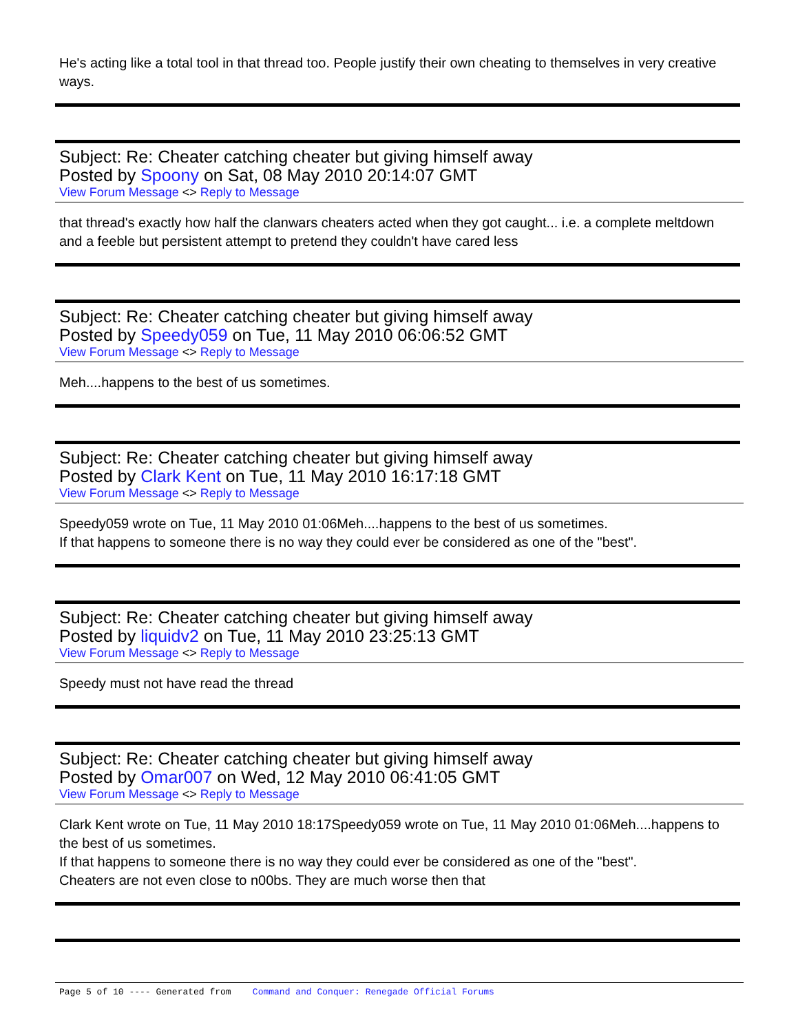He's acting like a total tool in that thread too. People justify their own cheating to themselves in very creative ways.
Subject: Re: Cheater catching cheater but giving himself away
Posted by Spoony on Sat, 08 May 2010 20:14:07 GMT
View Forum Message <> Reply to Message
that thread's exactly how half the clanwars cheaters acted when they got caught... i.e. a complete meltdown and a feeble but persistent attempt to pretend they couldn't have cared less
Subject: Re: Cheater catching cheater but giving himself away
Posted by Speedy059 on Tue, 11 May 2010 06:06:52 GMT
View Forum Message <> Reply to Message
Meh....happens to the best of us sometimes.
Subject: Re: Cheater catching cheater but giving himself away
Posted by Clark Kent on Tue, 11 May 2010 16:17:18 GMT
View Forum Message <> Reply to Message
Speedy059 wrote on Tue, 11 May 2010 01:06Meh....happens to the best of us sometimes.
If that happens to someone there is no way they could ever be considered as one of the "best".
Subject: Re: Cheater catching cheater but giving himself away
Posted by liquidv2 on Tue, 11 May 2010 23:25:13 GMT
View Forum Message <> Reply to Message
Speedy must not have read the thread
Subject: Re: Cheater catching cheater but giving himself away
Posted by Omar007 on Wed, 12 May 2010 06:41:05 GMT
View Forum Message <> Reply to Message
Clark Kent wrote on Tue, 11 May 2010 18:17Speedy059 wrote on Tue, 11 May 2010 01:06Meh....happens to the best of us sometimes.
If that happens to someone there is no way they could ever be considered as one of the "best".
Cheaters are not even close to n00bs. They are much worse then that
Page 5 of 10 ---- Generated from Command and Conquer: Renegade Official Forums